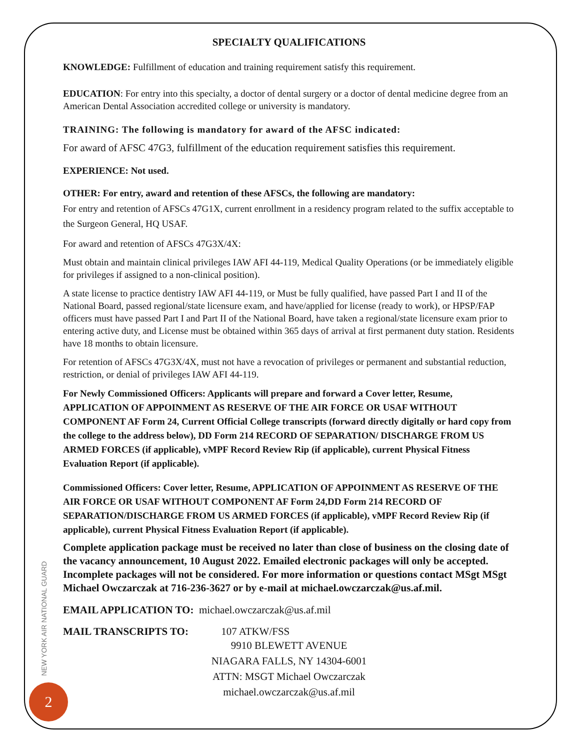SPECIALTY QUALIFICATIONS
KNOWLEDGE: Fulfillment of education and training requirement satisfy this requirement.
EDUCATION: For entry into this specialty, a doctor of dental surgery or a doctor of dental medicine degree from an American Dental Association accredited college or university is mandatory.
TRAINING: The following is mandatory for award of the AFSC indicated:
For award of AFSC 47G3, fulfillment of the education requirement satisfies this requirement.
EXPERIENCE: Not used.
OTHER: For entry, award and retention of these AFSCs, the following are mandatory:
For entry and retention of AFSCs 47G1X, current enrollment in a residency program related to the suffix acceptable to the Surgeon General, HQ USAF.
For award and retention of AFSCs 47G3X/4X:
Must obtain and maintain clinical privileges IAW AFI 44-119, Medical Quality Operations (or be immediately eligible for privileges if assigned to a non-clinical position).
A state license to practice dentistry IAW AFI 44-119, or Must be fully qualified, have passed Part I and II of the National Board, passed regional/state licensure exam, and have/applied for license (ready to work), or HPSP/FAP officers must have passed Part I and Part II of the National Board, have taken a regional/state licensure exam prior to entering active duty, and License must be obtained within 365 days of arrival at first permanent duty station. Residents have 18 months to obtain licensure.
For retention of AFSCs 47G3X/4X, must not have a revocation of privileges or permanent and substantial reduction, restriction, or denial of privileges IAW AFI 44-119.
For Newly Commissioned Officers: Applicants will prepare and forward a Cover letter, Resume, APPLICATION OF APPOINMENT AS RESERVE OF THE AIR FORCE OR USAF WITHOUT COMPONENT AF Form 24, Current Official College transcripts (forward directly digitally or hard copy from the college to the address below), DD Form 214 RECORD OF SEPARATION/ DISCHARGE FROM US ARMED FORCES (if applicable), vMPF Record Review Rip (if applicable), current Physical Fitness Evaluation Report (if applicable).
Commissioned Officers: Cover letter, Resume, APPLICATION OF APPOINMENT AS RESERVE OF THE AIR FORCE OR USAF WITHOUT COMPONENT AF Form 24,DD Form 214 RECORD OF SEPARATION/DISCHARGE FROM US ARMED FORCES (if applicable), vMPF Record Review Rip (if applicable), current Physical Fitness Evaluation Report (if applicable).
Complete application package must be received no later than close of business on the closing date of the vacancy announcement, 10 August 2022. Emailed electronic packages will only be accepted. Incomplete packages will not be considered. For more information or questions contact MSgt MSgt Michael Owczarczak at 716-236-3627 or by e-mail at michael.owczarczak@us.af.mil.
EMAIL APPLICATION TO: michael.owczarczak@us.af.mil
MAIL TRANSCRIPTS TO: 107 ATKW/FSS
9910 BLEWETT AVENUE
NIAGARA FALLS, NY 14304-6001
ATTN: MSGT Michael Owczarczak
michael.owczarczak@us.af.mil
NEW YORK AIR NATIONAL GUARD
2